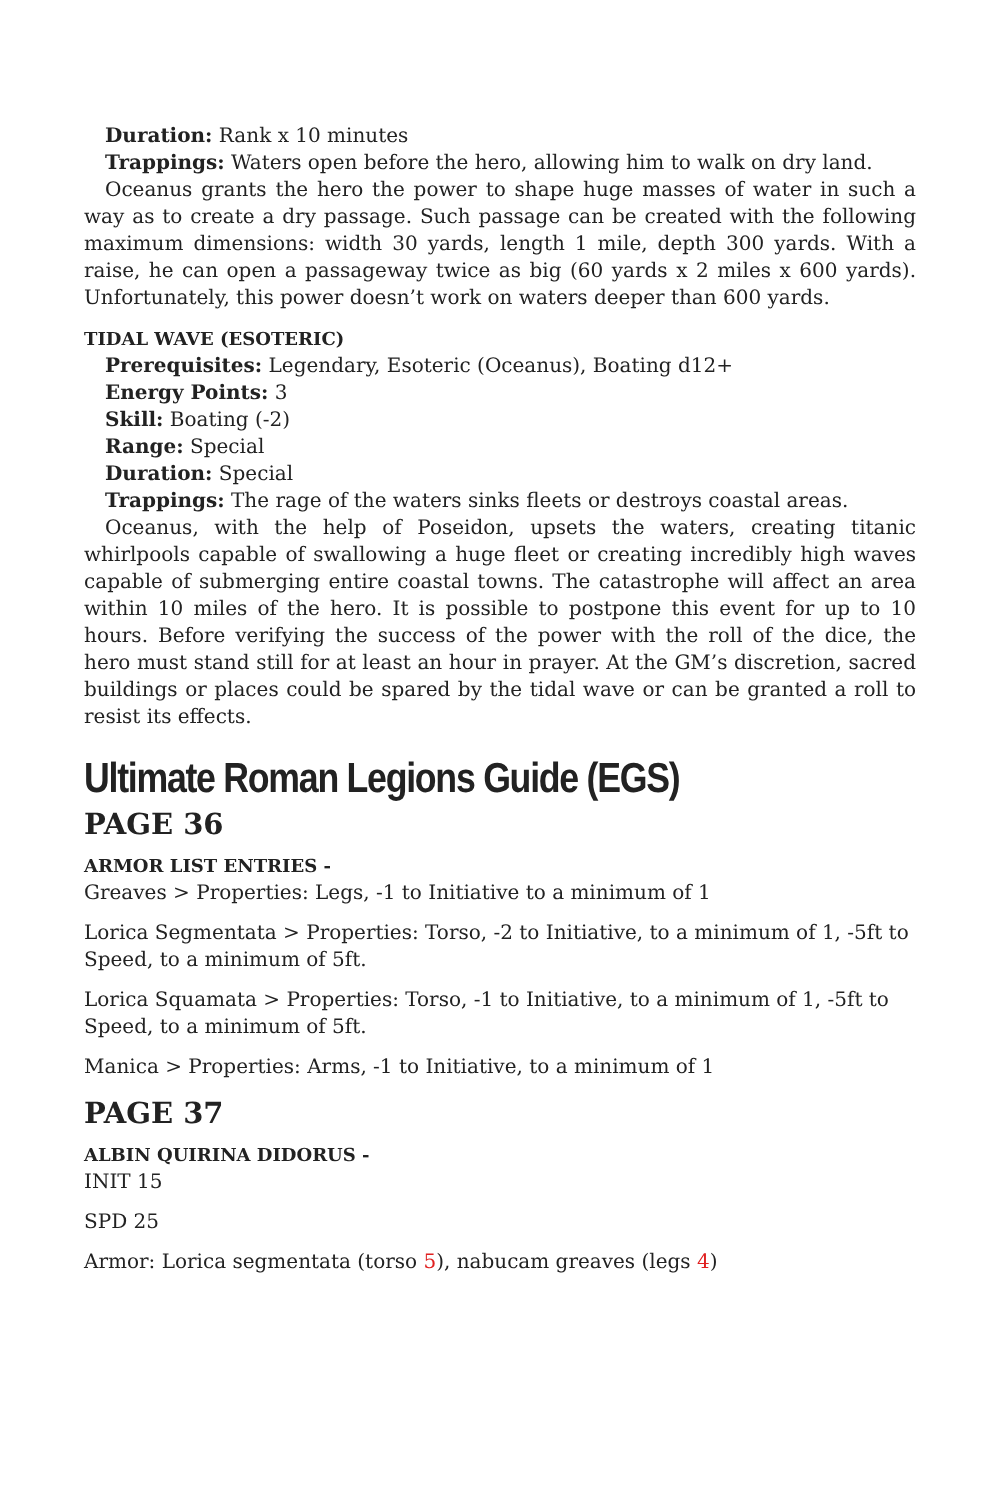Duration: Rank x 10 minutes
Trappings: Waters open before the hero, allowing him to walk on dry land.
Oceanus grants the hero the power to shape huge masses of water in such a way as to create a dry passage. Such passage can be created with the following maximum dimensions: width 30 yards, length 1 mile, depth 300 yards. With a raise, he can open a passageway twice as big (60 yards x 2 miles x 600 yards). Unfortunately, this power doesn’t work on waters deeper than 600 yards.
TIDAL WAVE (ESOTERIC)
Prerequisites: Legendary, Esoteric (Oceanus), Boating d12+
Energy Points: 3
Skill: Boating (-2)
Range: Special
Duration: Special
Trappings: The rage of the waters sinks fleets or destroys coastal areas.
Oceanus, with the help of Poseidon, upsets the waters, creating titanic whirlpools capable of swallowing a huge fleet or creating incredibly high waves capable of submerging entire coastal towns. The catastrophe will affect an area within 10 miles of the hero. It is possible to postpone this event for up to 10 hours. Before verifying the success of the power with the roll of the dice, the hero must stand still for at least an hour in prayer. At the GM’s discretion, sacred buildings or places could be spared by the tidal wave or can be granted a roll to resist its effects.
Ultimate Roman Legions Guide (EGS)
PAGE 36
ARMOR LIST ENTRIES -
Greaves > Properties: Legs, -1 to Initiative to a minimum of 1
Lorica Segmentata > Properties: Torso, -2 to Initiative, to a minimum of 1, -5ft to Speed, to a minimum of 5ft.
Lorica Squamata > Properties: Torso, -1 to Initiative, to a minimum of 1, -5ft to Speed, to a minimum of 5ft.
Manica > Properties: Arms, -1 to Initiative, to a minimum of 1
PAGE 37
ALBIN QUIRINA DIDORUS -
INIT 15
SPD 25
Armor: Lorica segmentata (torso 5), nabucam greaves (legs 4)